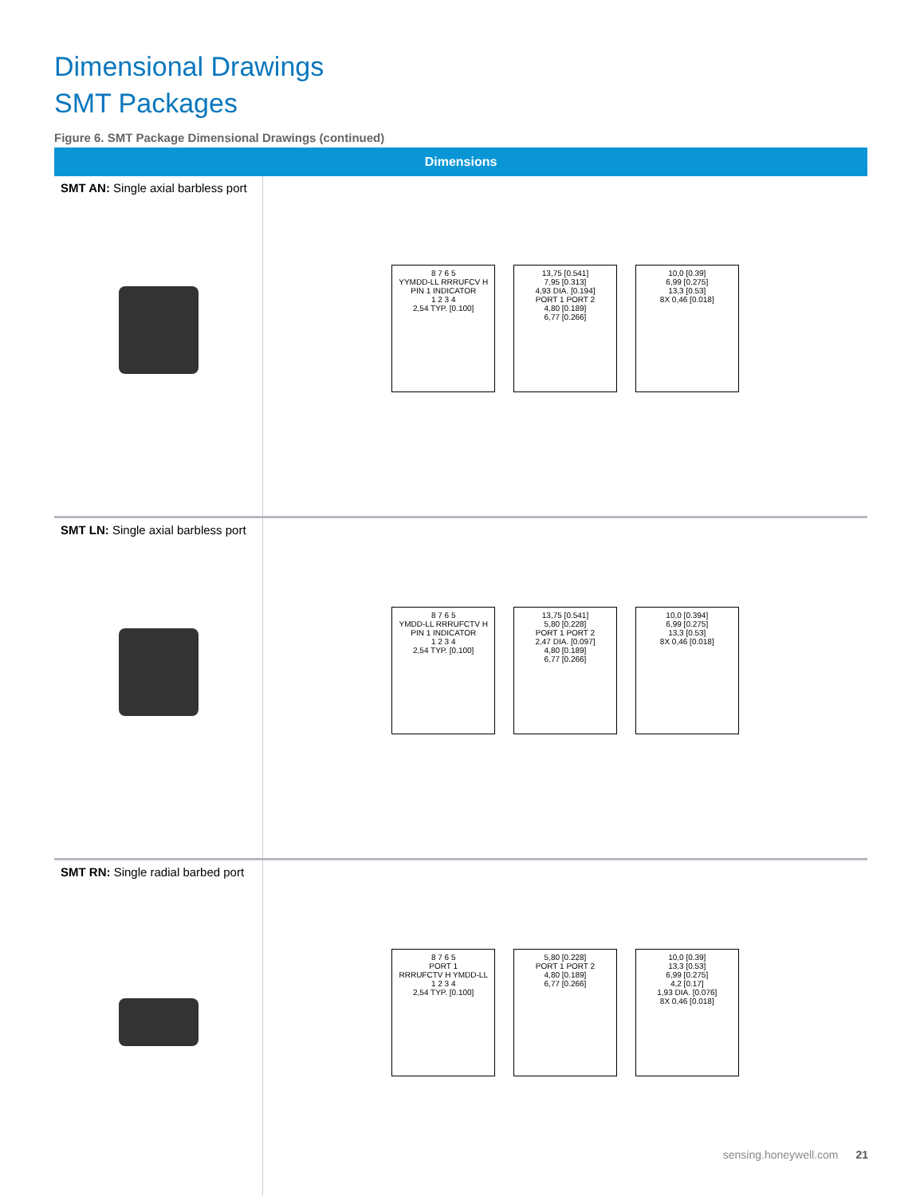Dimensional Drawings
SMT Packages
Figure 6. SMT Package Dimensional Drawings (continued)
| Dimensions | |
| --- | --- |
| SMT AN: Single axial barbless port | 8 7 6 5 YYMDD-LL RRRUFCV H PIN 1 INDICATOR 1 2 3 4 2,54 TYP. [0.100] 13,75 [0.541] 7,95 [0.313] 4,93 DIA. [0.194] PORT 1 PORT 2 4,80 [0.189] 6,77 [0.266] 10,0 [0.39] 6,99 [0.275] 13,3 [0.53] 8X 0,46 [0.018] |
| SMT LN: Single axial barbless port | 8 7 6 5 YMDD-LL RRRUFCTV H PIN 1 INDICATOR 1 2 3 4 2,54 TYP. [0.100] 13,75 [0.541] 5,80 [0.228] PORT 1 PORT 2 2,47 DIA. [0.097] 4,80 [0.189] 6,77 [0.266] 10,0 [0.394] 6,99 [0.275] 13,3 [0.53] 8X 0,46 [0.018] |
| SMT RN: Single radial barbed port | 8 7 6 5 PORT 1 RRRUFCTV H YMDD-LL 1 2 3 4 2,54 TYP. [0.100] 5,80 [0.228] PORT 1 PORT 2 4,80 [0.189] 6,77 [0.266] 10,0 [0.39] 13,3 [0.53] 6,99 [0.275] 4,2 [0.17] 1,93 DIA. [0.076] 8X 0,46 [0.018] |
sensing.honeywell.com 21